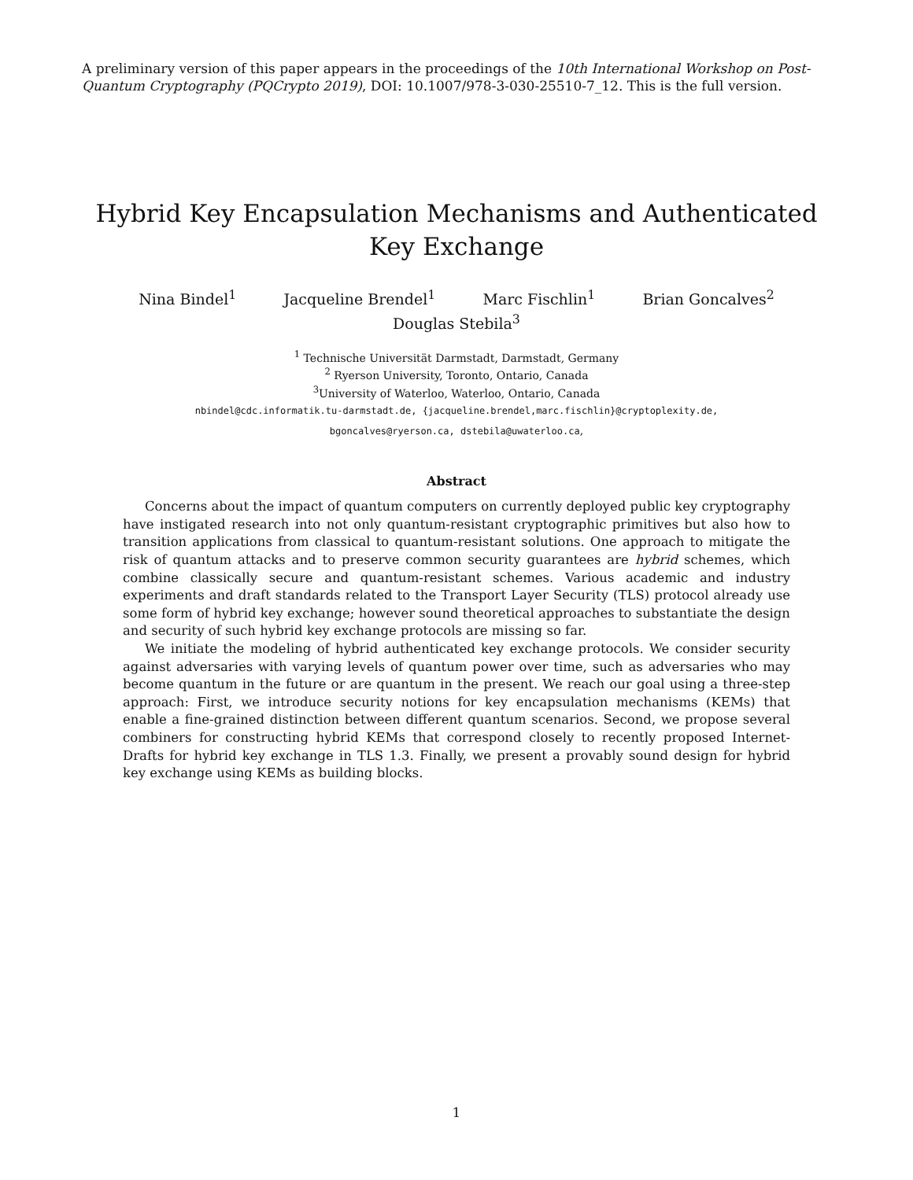A preliminary version of this paper appears in the proceedings of the 10th International Workshop on Post-Quantum Cryptography (PQCrypto 2019), DOI: 10.1007/978-3-030-25510-7_12. This is the full version.
Hybrid Key Encapsulation Mechanisms and Authenticated Key Exchange
Nina Bindel<sup>1</sup> Jacqueline Brendel<sup>1</sup> Marc Fischlin<sup>1</sup> Brian Goncalves<sup>2</sup>
Douglas Stebila<sup>3</sup>
<sup>1</sup> Technische Universität Darmstadt, Darmstadt, Germany
<sup>2</sup> Ryerson University, Toronto, Ontario, Canada
<sup>3</sup> University of Waterloo, Waterloo, Ontario, Canada
nbindel@cdc.informatik.tu-darmstadt.de, {jacqueline.brendel,marc.fischlin}@cryptoplexity.de,
bgoncalves@ryerson.ca, dstebila@uwaterloo.ca,
Abstract
Concerns about the impact of quantum computers on currently deployed public key cryptography have instigated research into not only quantum-resistant cryptographic primitives but also how to transition applications from classical to quantum-resistant solutions. One approach to mitigate the risk of quantum attacks and to preserve common security guarantees are hybrid schemes, which combine classically secure and quantum-resistant schemes. Various academic and industry experiments and draft standards related to the Transport Layer Security (TLS) protocol already use some form of hybrid key exchange; however sound theoretical approaches to substantiate the design and security of such hybrid key exchange protocols are missing so far.
We initiate the modeling of hybrid authenticated key exchange protocols. We consider security against adversaries with varying levels of quantum power over time, such as adversaries who may become quantum in the future or are quantum in the present. We reach our goal using a three-step approach: First, we introduce security notions for key encapsulation mechanisms (KEMs) that enable a fine-grained distinction between different quantum scenarios. Second, we propose several combiners for constructing hybrid KEMs that correspond closely to recently proposed Internet-Drafts for hybrid key exchange in TLS 1.3. Finally, we present a provably sound design for hybrid key exchange using KEMs as building blocks.
1